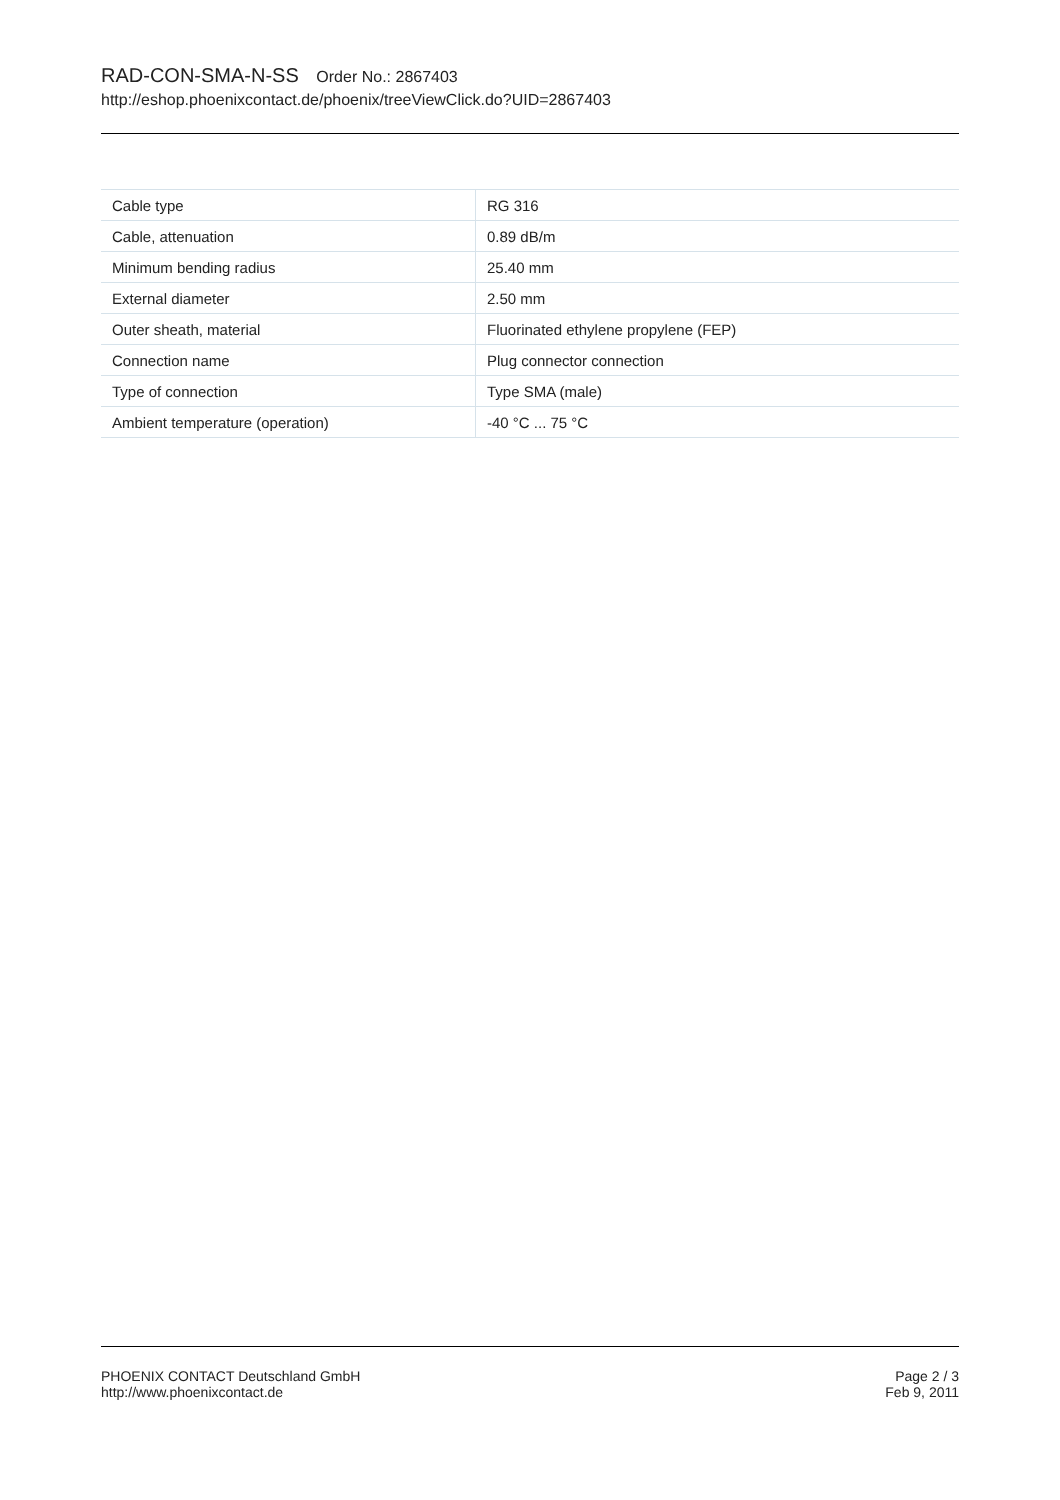RAD-CON-SMA-N-SS Order No.: 2867403
http://eshop.phoenixcontact.de/phoenix/treeViewClick.do?UID=2867403
| Cable type | RG 316 |
| Cable, attenuation | 0.89 dB/m |
| Minimum bending radius | 25.40 mm |
| External diameter | 2.50 mm |
| Outer sheath, material | Fluorinated ethylene propylene (FEP) |
| Connection name | Plug connector connection |
| Type of connection | Type SMA (male) |
| Ambient temperature (operation) | -40 °C ... 75 °C |
PHOENIX CONTACT Deutschland GmbH
http://www.phoenixcontact.de
Page 2 / 3
Feb 9, 2011